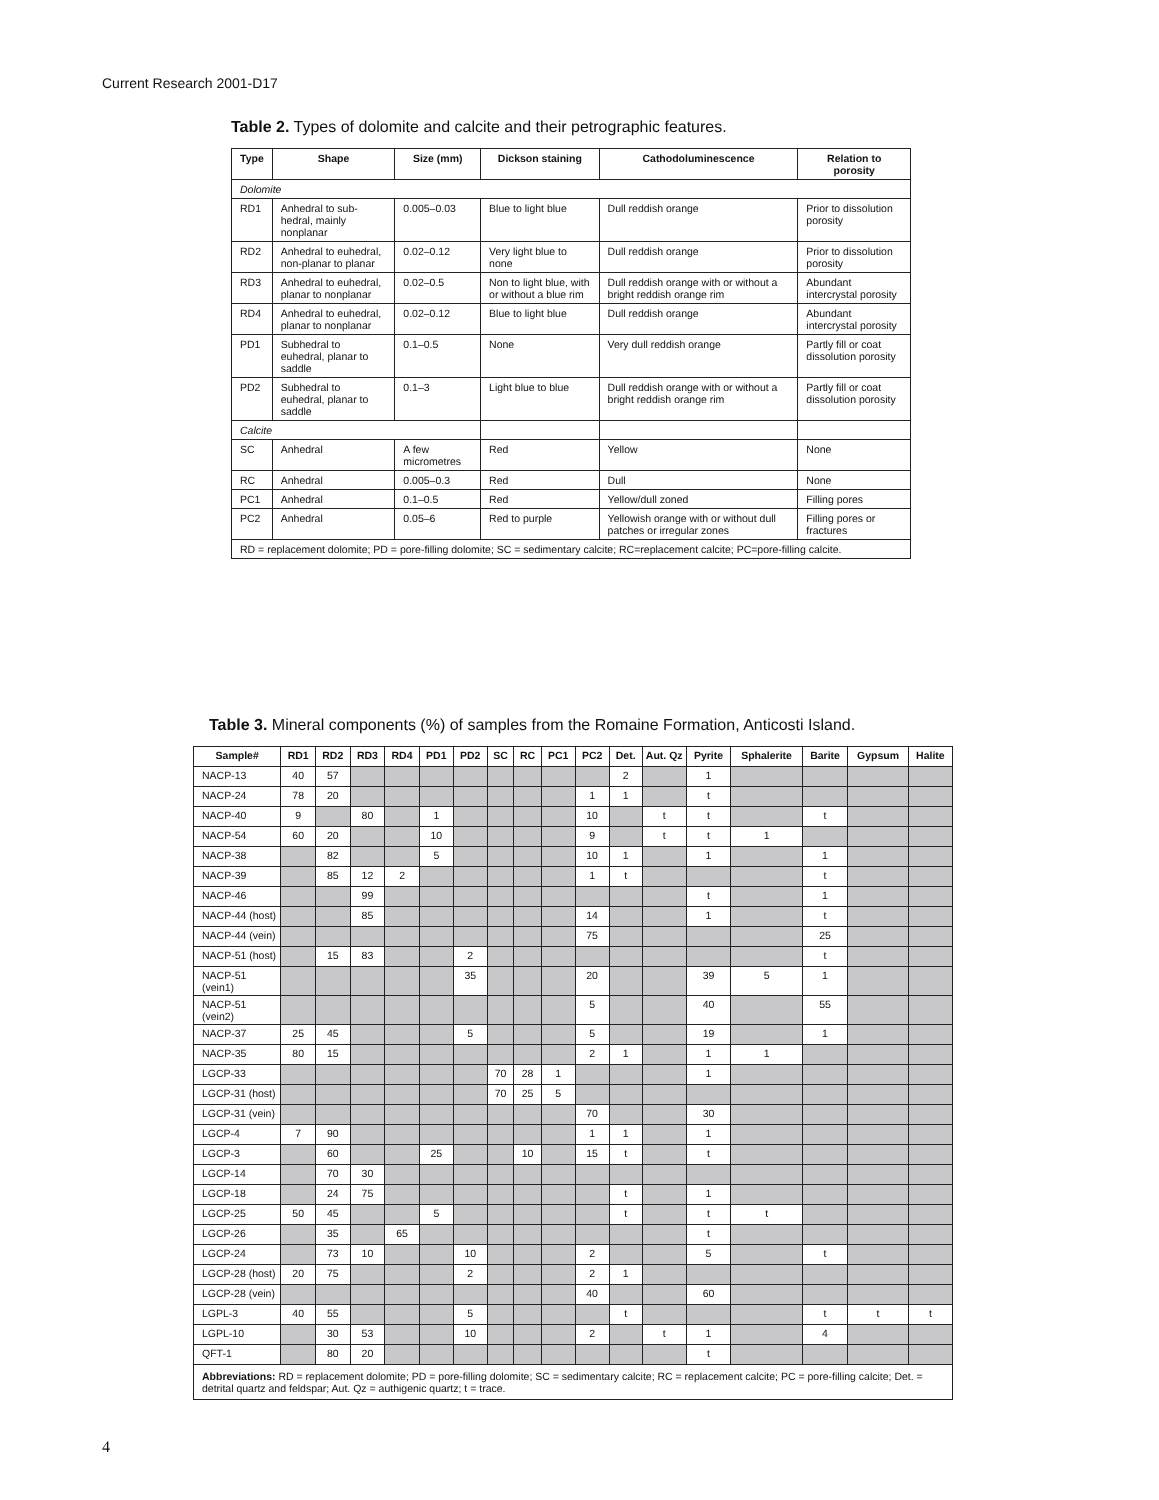Current Research 2001-D17
Table 2. Types of dolomite and calcite and their petrographic features.
| Type | Shape | Size (mm) | Dickson staining | Cathodoluminescence | Relation to porosity |
| --- | --- | --- | --- | --- | --- |
| Dolomite | | | | | |
| RD1 | Anhedral to sub-hedral, mainly nonplanar | 0.005–0.03 | Blue to light blue | Dull reddish orange | Prior to dissolution porosity |
| RD2 | Anhedral to euhedral, non-planar to planar | 0.02–0.12 | Very light blue to none | Dull reddish orange | Prior to dissolution porosity |
| RD3 | Anhedral to euhedral, planar to nonplanar | 0.02–0.5 | Non to light blue, with or without a blue rim | Dull reddish orange with or without a bright reddish orange rim | Abundant intercrystal porosity |
| RD4 | Anhedral to euhedral, planar to nonplanar | 0.02–0.12 | Blue to light blue | Dull reddish orange | Abundant intercrystal porosity |
| PD1 | Subhedral to euhedral, planar to saddle | 0.1–0.5 | None | Very dull reddish orange | Partly fill or coat dissolution porosity |
| PD2 | Subhedral to euhedral, planar to saddle | 0.1–3 | Light blue to blue | Dull reddish orange with or without a bright reddish orange rim | Partly fill or coat dissolution porosity |
| Calcite | | | | | |
| SC | Anhedral | A few micrometres | Red | Yellow | None |
| RC | Anhedral | 0.005–0.3 | Red | Dull | None |
| PC1 | Anhedral | 0.1–0.5 | Red | Yellow/dull zoned | Filling pores |
| PC2 | Anhedral | 0.05–6 | Red to purple | Yellowish orange with or without dull patches or irregular zones | Filling pores or fractures |
| RD = replacement dolomite; PD = pore-filling dolomite; SC = sedimentary calcite; RC=replacement calcite; PC=pore-filling calcite. | | | | | |
Table 3. Mineral components (%) of samples from the Romaine Formation, Anticosti Island.
| Sample# | RD1 | RD2 | RD3 | RD4 | PD1 | PD2 | SC | RC | PC1 | PC2 | Det. | Aut. Qz | Pyrite | Sphalerite | Barite | Gypsum | Halite |
| --- | --- | --- | --- | --- | --- | --- | --- | --- | --- | --- | --- | --- | --- | --- | --- | --- | --- |
| NACP-13 | 40 | 57 | | | | | | | | | 2 | | 1 | | | | |
| NACP-24 | 78 | 20 | | | | | | | | 1 | 1 | | t | | | | |
| NACP-40 | 9 | | 80 | | 1 | | | | | 10 | | t | t | | t | | |
| NACP-54 | 60 | 20 | | | 10 | | | | | 9 | | t | t | 1 | | | |
| NACP-38 | | 82 | | | 5 | | | | | 10 | 1 | | 1 | | 1 | | |
| NACP-39 | | 85 | 12 | 2 | | | | | | 1 | t | | | | t | | |
| NACP-46 | | | 99 | | | | | | | | | | t | | 1 | | |
| NACP-44 (host) | | | 85 | | | | | | | 14 | | | 1 | | t | | |
| NACP-44 (vein) | | | | | | | | | | 75 | | | | | 25 | | |
| NACP-51 (host) | | 15 | 83 | | | 2 | | | | | | | | | t | | |
| NACP-51 (vein1) | | | | | | 35 | | | | 20 | | | 39 | 5 | 1 | | |
| NACP-51 (vein2) | | | | | | | | | | 5 | | | 40 | | 55 | | |
| NACP-37 | 25 | 45 | | | | 5 | | | | 5 | | | 19 | | 1 | | |
| NACP-35 | 80 | 15 | | | | | | | | 2 | 1 | | 1 | 1 | | | |
| LGCP-33 | | | | | | | 70 | 28 | 1 | | | | 1 | | | | |
| LGCP-31 (host) | | | | | | | 70 | 25 | 5 | | | | | | | | |
| LGCP-31 (vein) | | | | | | | | | | 70 | | | 30 | | | | |
| LGCP-4 | 7 | 90 | | | | | | | | 1 | 1 | | 1 | | | | |
| LGCP-3 | | 60 | | | 25 | | | 10 | | 15 | t | | t | | | | |
| LGCP-14 | | 70 | 30 | | | | | | | | | | | | | | |
| LGCP-18 | | 24 | 75 | | | | | | | | t | | 1 | | | | |
| LGCP-25 | 50 | 45 | | | 5 | | | | | | t | | t | t | | | |
| LGCP-26 | | 35 | | 65 | | | | | | | | | t | | | | |
| LGCP-24 | | 73 | 10 | | | 10 | | | | 2 | | | 5 | | t | | |
| LGCP-28 (host) | 20 | 75 | | | | 2 | | | | 2 | 1 | | | | | | |
| LGCP-28 (vein) | | | | | | | | | | 40 | | | 60 | | | | |
| LGPL-3 | 40 | 55 | | | | 5 | | | | | t | | | | t | t | t |
| LGPL-10 | | 30 | 53 | | | 10 | | | | 2 | | t | 1 | | 4 | | |
| QFT-1 | | 80 | 20 | | | | | | | | | | t | | | | |
| Abbreviations: RD = replacement dolomite; PD = pore-filling dolomite; SC = sedimentary calcite; RC = replacement calcite; PC = pore-filling calcite; Det. = detrital quartz and feldspar; Aut. Qz = authigenic quartz; t = trace. | | | | | | | | | | | | | | | | | |
4